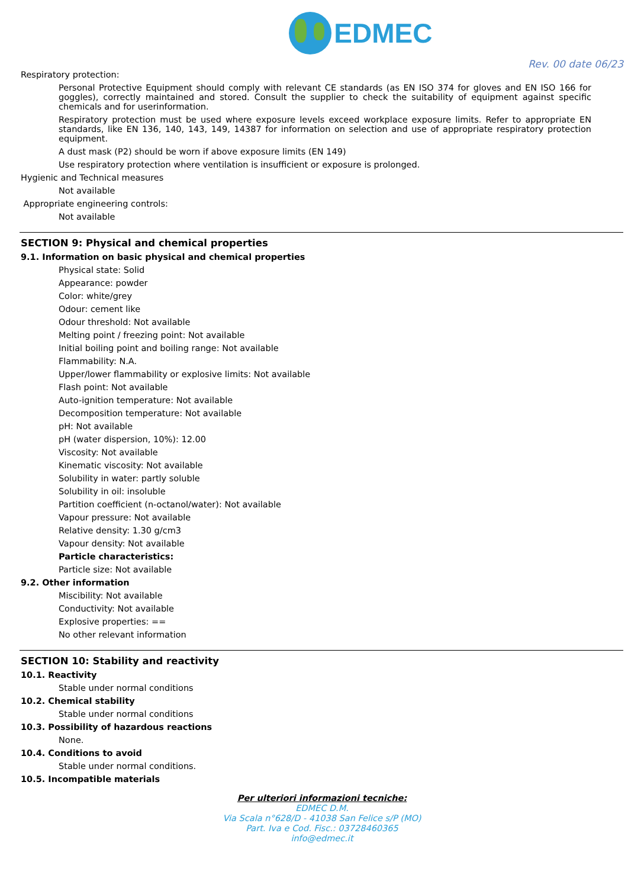EDMEC
Rev. 00 date 06/23
Respiratory protection:
Personal Protective Equipment should comply with relevant CE standards (as EN ISO 374 for gloves and EN ISO 166 for goggles), correctly maintained and stored. Consult the supplier to check the suitability of equipment against specific chemicals and for userinformation.
Respiratory protection must be used where exposure levels exceed workplace exposure limits. Refer to appropriate EN standards, like EN 136, 140, 143, 149, 14387 for information on selection and use of appropriate respiratory protection equipment.
A dust mask (P2) should be worn if above exposure limits (EN 149)
Use respiratory protection where ventilation is insufficient or exposure is prolonged.
Hygienic and Technical measures
Not available
Appropriate engineering controls:
Not available
SECTION 9: Physical and chemical properties
9.1. Information on basic physical and chemical properties
Physical state: Solid
Appearance: powder
Color: white/grey
Odour: cement like
Odour threshold: Not available
Melting point / freezing point: Not available
Initial boiling point and boiling range: Not available
Flammability: N.A.
Upper/lower flammability or explosive limits: Not available
Flash point: Not available
Auto-ignition temperature: Not available
Decomposition temperature: Not available
pH: Not available
pH (water dispersion, 10%): 12.00
Viscosity: Not available
Kinematic viscosity: Not available
Solubility in water: partly soluble
Solubility in oil: insoluble
Partition coefficient (n-octanol/water): Not available
Vapour pressure: Not available
Relative density: 1.30 g/cm3
Vapour density: Not available
Particle characteristics:
Particle size: Not available
9.2. Other information
Miscibility: Not available
Conductivity: Not available
Explosive properties: ==
No other relevant information
SECTION 10: Stability and reactivity
10.1. Reactivity
Stable under normal conditions
10.2. Chemical stability
Stable under normal conditions
10.3. Possibility of hazardous reactions
None.
10.4. Conditions to avoid
Stable under normal conditions.
10.5. Incompatible materials
Per ulteriori informazioni tecniche:
EDMEC D.M.
Via Scala n°628/D - 41038 San Felice s/P (MO)
Part. Iva e Cod. Fisc.: 03728460365
info@edmec.it